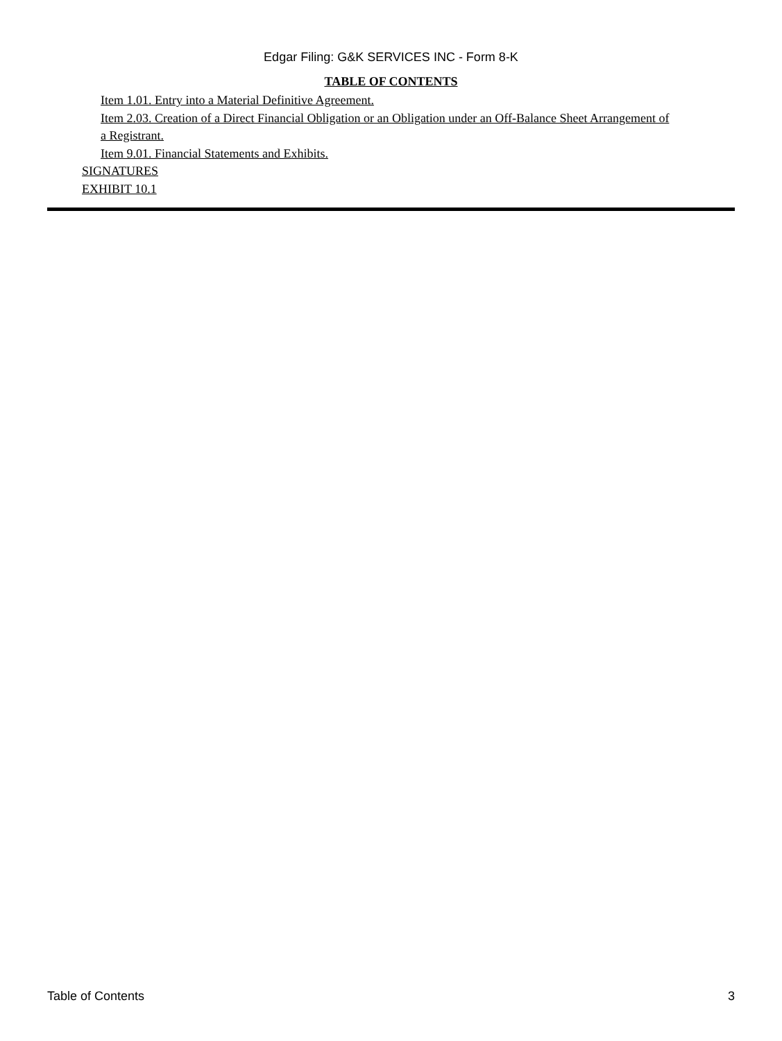Edgar Filing: G&K SERVICES INC - Form 8-K
TABLE OF CONTENTS
Item 1.01. Entry into a Material Definitive Agreement.
Item 2.03. Creation of a Direct Financial Obligation or an Obligation under an Off-Balance Sheet Arrangement of a Registrant.
Item 9.01. Financial Statements and Exhibits.
SIGNATURES
EXHIBIT 10.1
Table of Contents 3